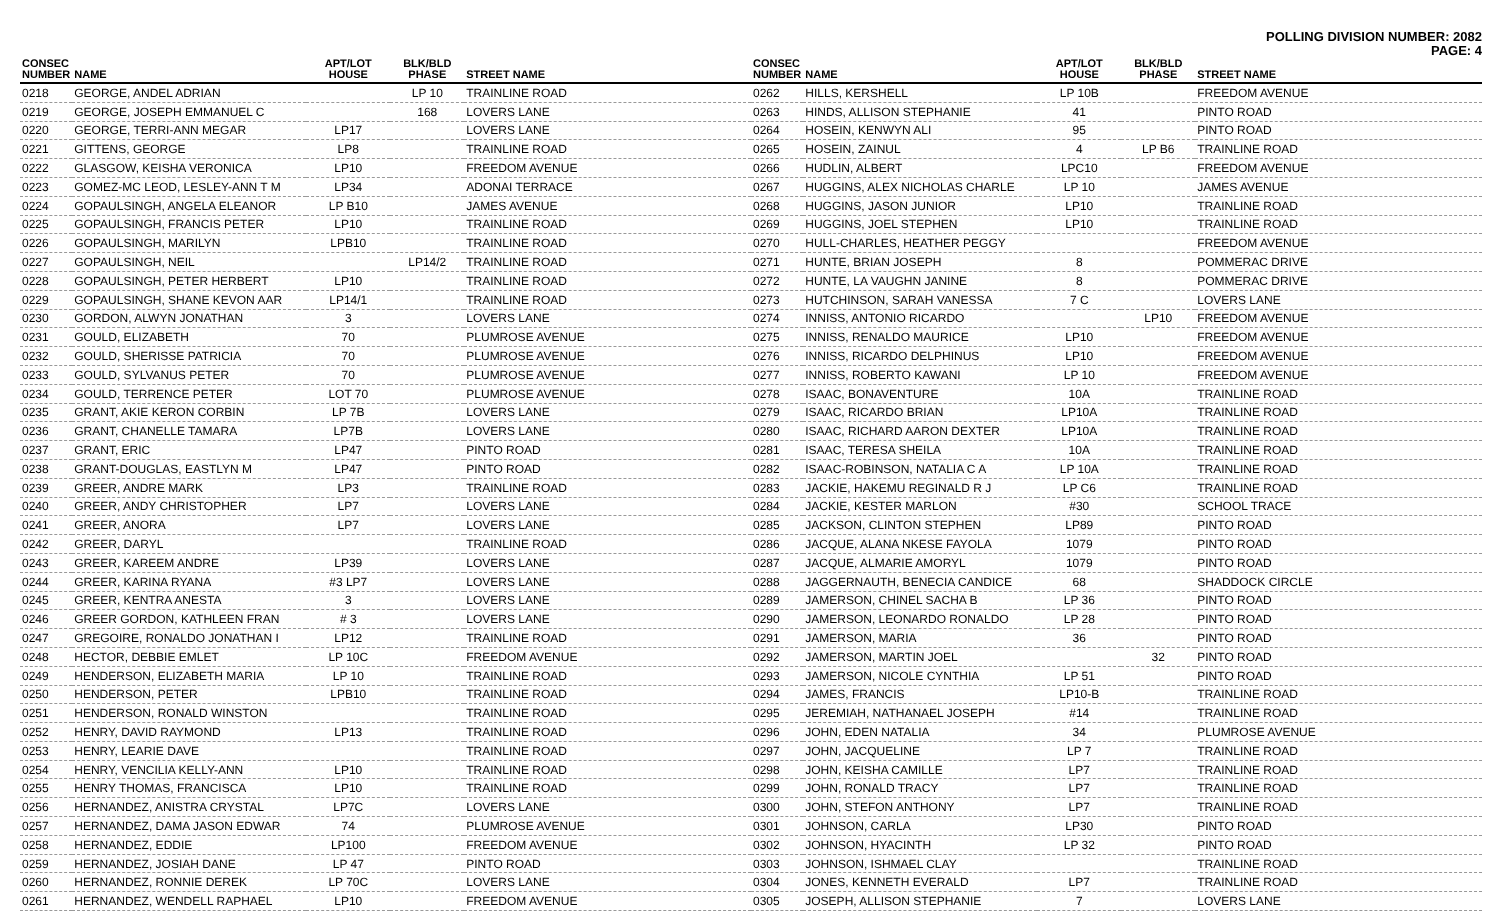POLLING DIVISION NUMBER: 2082
PAGE: 4
| CONSEC NUMBER | NAME | APT/LOT HOUSE | BLK/BLD PHASE | STREET NAME |
| --- | --- | --- | --- | --- |
| 0218 | GEORGE, ANDEL ADRIAN | | LP 10 | TRAINLINE ROAD |
| 0219 | GEORGE, JOSEPH EMMANUEL C | | 168 | LOVERS LANE |
| 0220 | GEORGE, TERRI-ANN MEGAR | LP17 | | LOVERS LANE |
| 0221 | GITTENS, GEORGE | LP8 | | TRAINLINE ROAD |
| 0222 | GLASGOW, KEISHA VERONICA | LP10 | | FREEDOM AVENUE |
| 0223 | GOMEZ-MC LEOD, LESLEY-ANN T M | LP34 | | ADONAI TERRACE |
| 0224 | GOPAULSINGH, ANGELA ELEANOR | LP B10 | | JAMES AVENUE |
| 0225 | GOPAULSINGH, FRANCIS PETER | LP10 | | TRAINLINE ROAD |
| 0226 | GOPAULSINGH, MARILYN | LPB10 | | TRAINLINE ROAD |
| 0227 | GOPAULSINGH, NEIL | | LP14/2 | TRAINLINE ROAD |
| 0228 | GOPAULSINGH, PETER HERBERT | LP10 | | TRAINLINE ROAD |
| 0229 | GOPAULSINGH, SHANE KEVON AAR | LP14/1 | | TRAINLINE ROAD |
| 0230 | GORDON, ALWYN JONATHAN | 3 | | LOVERS LANE |
| 0231 | GOULD, ELIZABETH | 70 | | PLUMROSE AVENUE |
| 0232 | GOULD, SHERISSE PATRICIA | 70 | | PLUMROSE AVENUE |
| 0233 | GOULD, SYLVANUS PETER | 70 | | PLUMROSE AVENUE |
| 0234 | GOULD, TERRENCE PETER | LOT 70 | | PLUMROSE AVENUE |
| 0235 | GRANT, AKIE KERON CORBIN | LP 7B | | LOVERS LANE |
| 0236 | GRANT, CHANELLE TAMARA | LP7B | | LOVERS LANE |
| 0237 | GRANT, ERIC | LP47 | | PINTO ROAD |
| 0238 | GRANT-DOUGLAS, EASTLYN M | LP47 | | PINTO ROAD |
| 0239 | GREER, ANDRE MARK | LP3 | | TRAINLINE ROAD |
| 0240 | GREER, ANDY CHRISTOPHER | LP7 | | LOVERS LANE |
| 0241 | GREER, ANORA | LP7 | | LOVERS LANE |
| 0242 | GREER, DARYL | | | TRAINLINE ROAD |
| 0243 | GREER, KAREEM ANDRE | LP39 | | LOVERS LANE |
| 0244 | GREER, KARINA RYANA | #3 LP7 | | LOVERS LANE |
| 0245 | GREER, KENTRA ANESTA | 3 | | LOVERS LANE |
| 0246 | GREER GORDON, KATHLEEN FRAN | # 3 | | LOVERS LANE |
| 0247 | GREGOIRE, RONALDO JONATHAN I | LP12 | | TRAINLINE ROAD |
| 0248 | HECTOR, DEBBIE EMLET | LP 10C | | FREEDOM AVENUE |
| 0249 | HENDERSON, ELIZABETH MARIA | LP 10 | | TRAINLINE ROAD |
| 0250 | HENDERSON, PETER | LPB10 | | TRAINLINE ROAD |
| 0251 | HENDERSON, RONALD WINSTON | | | TRAINLINE ROAD |
| 0252 | HENRY, DAVID RAYMOND | LP13 | | TRAINLINE ROAD |
| 0253 | HENRY, LEARIE DAVE | | | TRAINLINE ROAD |
| 0254 | HENRY, VENCILIA KELLY-ANN | LP10 | | TRAINLINE ROAD |
| 0255 | HENRY THOMAS, FRANCISCA | LP10 | | TRAINLINE ROAD |
| 0256 | HERNANDEZ, ANISTRA CRYSTAL | LP7C | | LOVERS LANE |
| 0257 | HERNANDEZ, DAMA JASON EDWAR | 74 | | PLUMROSE AVENUE |
| 0258 | HERNANDEZ, EDDIE | LP100 | | FREEDOM AVENUE |
| 0259 | HERNANDEZ, JOSIAH DANE | LP 47 | | PINTO ROAD |
| 0260 | HERNANDEZ, RONNIE DEREK | LP 70C | | LOVERS LANE |
| 0261 | HERNANDEZ, WENDELL RAPHAEL | LP10 | | FREEDOM AVENUE |
| CONSEC NUMBER | NAME | APT/LOT HOUSE | BLK/BLD PHASE | STREET NAME |
| --- | --- | --- | --- | --- |
| 0262 | HILLS, KERSHELL | LP 10B | | FREEDOM AVENUE |
| 0263 | HINDS, ALLISON STEPHANIE | 41 | | PINTO ROAD |
| 0264 | HOSEIN, KENWYN ALI | 95 | | PINTO ROAD |
| 0265 | HOSEIN, ZAINUL | 4 | LP B6 | TRAINLINE ROAD |
| 0266 | HUDLIN, ALBERT | LPC10 | | FREEDOM AVENUE |
| 0267 | HUGGINS, ALEX NICHOLAS CHARLE | LP 10 | | JAMES AVENUE |
| 0268 | HUGGINS, JASON JUNIOR | LP10 | | TRAINLINE ROAD |
| 0269 | HUGGINS, JOEL STEPHEN | LP10 | | TRAINLINE ROAD |
| 0270 | HULL-CHARLES, HEATHER PEGGY | | | FREEDOM AVENUE |
| 0271 | HUNTE, BRIAN JOSEPH | 8 | | POMMERAC DRIVE |
| 0272 | HUNTE, LA VAUGHN JANINE | 8 | | POMMERAC DRIVE |
| 0273 | HUTCHINSON, SARAH VANESSA | 7 C | | LOVERS LANE |
| 0274 | INNISS, ANTONIO RICARDO | | LP10 | FREEDOM AVENUE |
| 0275 | INNISS, RENALDO MAURICE | LP10 | | FREEDOM AVENUE |
| 0276 | INNISS, RICARDO DELPHINUS | LP10 | | FREEDOM AVENUE |
| 0277 | INNISS, ROBERTO KAWANI | LP 10 | | FREEDOM AVENUE |
| 0278 | ISAAC, BONAVENTURE | 10A | | TRAINLINE ROAD |
| 0279 | ISAAC, RICARDO BRIAN | LP10A | | TRAINLINE ROAD |
| 0280 | ISAAC, RICHARD AARON DEXTER | LP10A | | TRAINLINE ROAD |
| 0281 | ISAAC, TERESA SHEILA | 10A | | TRAINLINE ROAD |
| 0282 | ISAAC-ROBINSON, NATALIA C A | LP 10A | | TRAINLINE ROAD |
| 0283 | JACKIE, HAKEMU REGINALD R J | LP C6 | | TRAINLINE ROAD |
| 0284 | JACKIE, KESTER MARLON | #30 | | SCHOOL TRACE |
| 0285 | JACKSON, CLINTON STEPHEN | LP89 | | PINTO ROAD |
| 0286 | JACQUE, ALANA NKESE FAYOLA | 1079 | | PINTO ROAD |
| 0287 | JACQUE, ALMARIE AMORYL | 1079 | | PINTO ROAD |
| 0288 | JAGGERNAUTH, BENECIA CANDICE | 68 | | SHADDOCK CIRCLE |
| 0289 | JAMERSON, CHINEL SACHA B | LP 36 | | PINTO ROAD |
| 0290 | JAMERSON, LEONARDO RONALDO | LP 28 | | PINTO ROAD |
| 0291 | JAMERSON, MARIA | 36 | | PINTO ROAD |
| 0292 | JAMERSON, MARTIN JOEL | | 32 | PINTO ROAD |
| 0293 | JAMERSON, NICOLE CYNTHIA | LP 51 | | PINTO ROAD |
| 0294 | JAMES, FRANCIS | LP10-B | | TRAINLINE ROAD |
| 0295 | JEREMIAH, NATHANAEL JOSEPH | #14 | | TRAINLINE ROAD |
| 0296 | JOHN, EDEN NATALIA | 34 | | PLUMROSE AVENUE |
| 0297 | JOHN, JACQUELINE | LP 7 | | TRAINLINE ROAD |
| 0298 | JOHN, KEISHA CAMILLE | LP7 | | TRAINLINE ROAD |
| 0299 | JOHN, RONALD TRACY | LP7 | | TRAINLINE ROAD |
| 0300 | JOHN, STEFON ANTHONY | LP7 | | TRAINLINE ROAD |
| 0301 | JOHNSON, CARLA | LP30 | | PINTO ROAD |
| 0302 | JOHNSON, HYACINTH | LP 32 | | PINTO ROAD |
| 0303 | JOHNSON, ISHMAEL CLAY | | | TRAINLINE ROAD |
| 0304 | JONES, KENNETH EVERALD | LP7 | | TRAINLINE ROAD |
| 0305 | JOSEPH, ALLISON STEPHANIE | 7 | | LOVERS LANE |